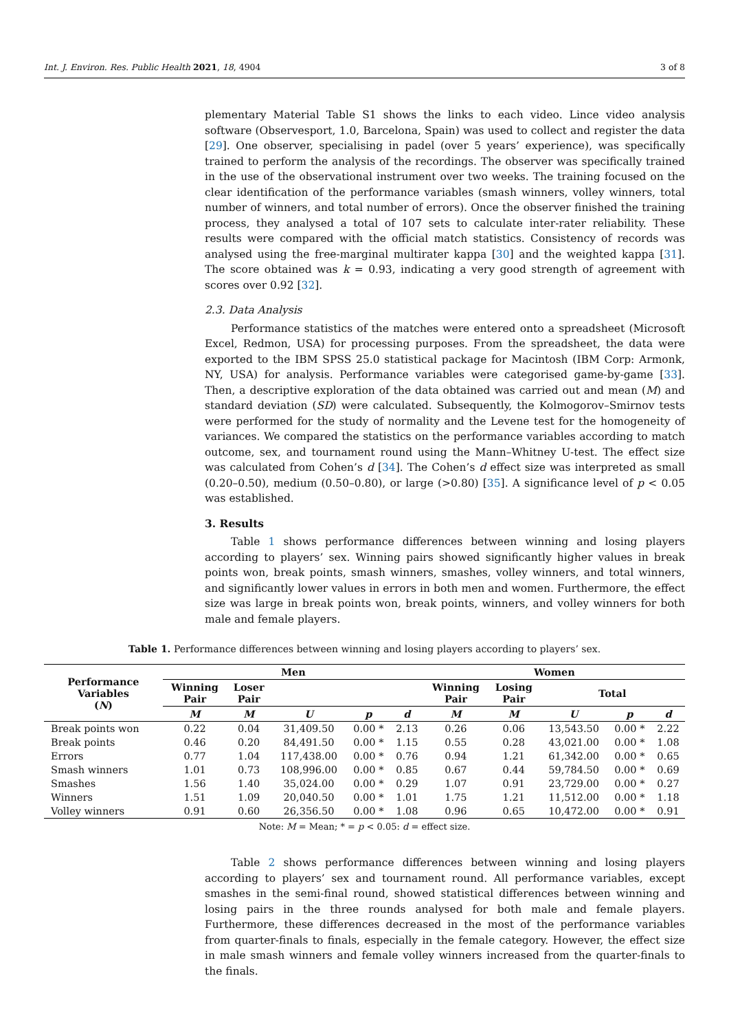Int. J. Environ. Res. Public Health 2021, 18, 4904 3 of 8
plementary Material Table S1 shows the links to each video. Lince video analysis software (Observesport, 1.0, Barcelona, Spain) was used to collect and register the data [29]. One observer, specialising in padel (over 5 years’ experience), was specifically trained to perform the analysis of the recordings. The observer was specifically trained in the use of the observational instrument over two weeks. The training focused on the clear identification of the performance variables (smash winners, volley winners, total number of winners, and total number of errors). Once the observer finished the training process, they analysed a total of 107 sets to calculate inter-rater reliability. These results were compared with the official match statistics. Consistency of records was analysed using the free-marginal multirater kappa [30] and the weighted kappa [31]. The score obtained was k = 0.93, indicating a very good strength of agreement with scores over 0.92 [32].
2.3. Data Analysis
Performance statistics of the matches were entered onto a spreadsheet (Microsoft Excel, Redmon, USA) for processing purposes. From the spreadsheet, the data were exported to the IBM SPSS 25.0 statistical package for Macintosh (IBM Corp: Armonk, NY, USA) for analysis. Performance variables were categorised game-by-game [33]. Then, a descriptive exploration of the data obtained was carried out and mean (M) and standard deviation (SD) were calculated. Subsequently, the Kolmogorov–Smirnov tests were performed for the study of normality and the Levene test for the homogeneity of variances. We compared the statistics on the performance variables according to match outcome, sex, and tournament round using the Mann–Whitney U-test. The effect size was calculated from Cohen’s d [34]. The Cohen’s d effect size was interpreted as small (0.20–0.50), medium (0.50–0.80), or large (>0.80) [35]. A significance level of p < 0.05 was established.
3. Results
Table 1 shows performance differences between winning and losing players according to players’ sex. Winning pairs showed significantly higher values in break points won, break points, smash winners, smashes, volley winners, and total winners, and significantly lower values in errors in both men and women. Furthermore, the effect size was large in break points won, break points, winners, and volley winners for both male and female players.
Table 1. Performance differences between winning and losing players according to players’ sex.
| Performance Variables ( N ) | Men | | | | | Women | | | | |
| --- | --- | --- | --- | --- | --- | --- | --- | --- | --- | --- |
| | Winning Pair | Loser Pair | | | | Winning Pair | Losing Pair | Total | | |
| | M | M | U | p | d | M | M | U | p | d |
| Break points won | 0.22 | 0.04 | 31,409.50 | 0.00 * | 2.13 | 0.26 | 0.06 | 13,543.50 | 0.00 * | 2.22 |
| Break points | 0.46 | 0.20 | 84,491.50 | 0.00 * | 1.15 | 0.55 | 0.28 | 43,021.00 | 0.00 * | 1.08 |
| Errors | 0.77 | 1.04 | 117,438.00 | 0.00 * | 0.76 | 0.94 | 1.21 | 61,342.00 | 0.00 * | 0.65 |
| Smash winners | 1.01 | 0.73 | 108,996.00 | 0.00 * | 0.85 | 0.67 | 0.44 | 59,784.50 | 0.00 * | 0.69 |
| Smashes | 1.56 | 1.40 | 35,024.00 | 0.00 * | 0.29 | 1.07 | 0.91 | 23,729.00 | 0.00 * | 0.27 |
| Winners | 1.51 | 1.09 | 20,040.50 | 0.00 * | 1.01 | 1.75 | 1.21 | 11,512.00 | 0.00 * | 1.18 |
| Volley winners | 0.91 | 0.60 | 26,356.50 | 0.00 * | 1.08 | 0.96 | 0.65 | 10,472.00 | 0.00 * | 0.91 |
Note: M = Mean; * = p < 0.05: d = effect size.
Table 2 shows performance differences between winning and losing players according to players’ sex and tournament round. All performance variables, except smashes in the semi-final round, showed statistical differences between winning and losing pairs in the three rounds analysed for both male and female players. Furthermore, these differences decreased in the most of the performance variables from quarter-finals to finals, especially in the female category. However, the effect size in male smash winners and female volley winners increased from the quarter-finals to the finals.